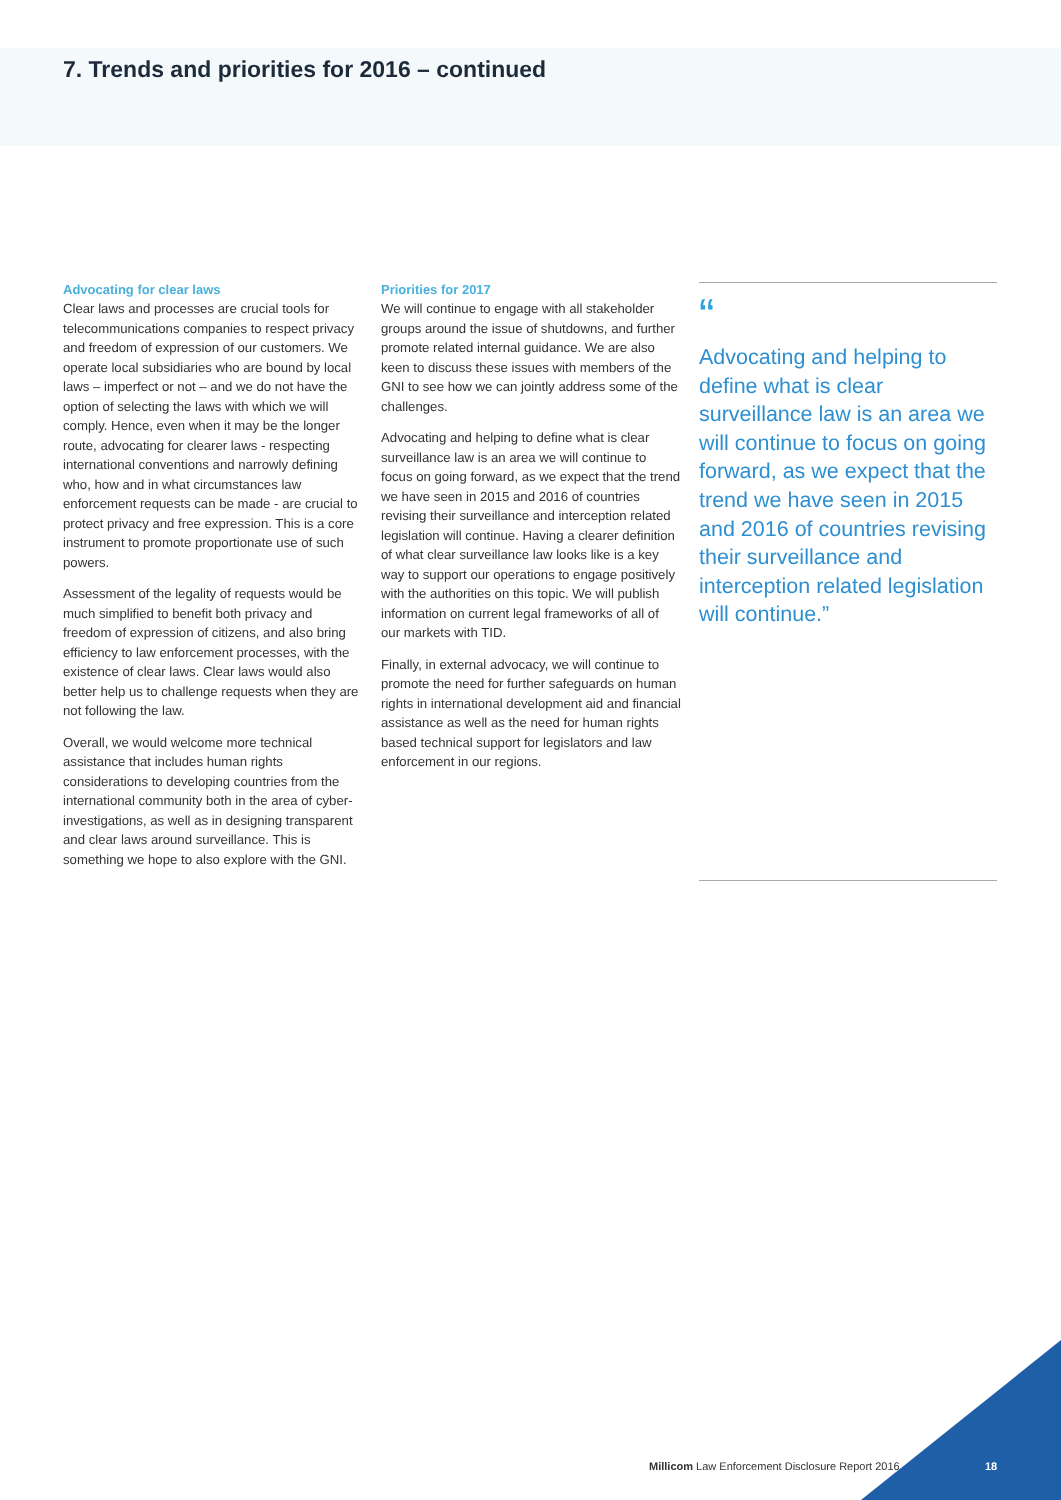7. Trends and priorities for 2016 – continued
Advocating for clear laws
Clear laws and processes are crucial tools for telecommunications companies to respect privacy and freedom of expression of our customers. We operate local subsidiaries who are bound by local laws – imperfect or not – and we do not have the option of selecting the laws with which we will comply. Hence, even when it may be the longer route, advocating for clearer laws - respecting international conventions and narrowly defining who, how and in what circumstances law enforcement requests can be made - are crucial to protect privacy and free expression. This is a core instrument to promote proportionate use of such powers.
Assessment of the legality of requests would be much simplified to benefit both privacy and freedom of expression of citizens, and also bring efficiency to law enforcement processes, with the existence of clear laws. Clear laws would also better help us to challenge requests when they are not following the law.
Overall, we would welcome more technical assistance that includes human rights considerations to developing countries from the international community both in the area of cyber-investigations, as well as in designing transparent and clear laws around surveillance. This is something we hope to also explore with the GNI.
Priorities for 2017
We will continue to engage with all stakeholder groups around the issue of shutdowns, and further promote related internal guidance. We are also keen to discuss these issues with members of the GNI to see how we can jointly address some of the challenges.
Advocating and helping to define what is clear surveillance law is an area we will continue to focus on going forward, as we expect that the trend we have seen in 2015 and 2016 of countries revising their surveillance and interception related legislation will continue. Having a clearer definition of what clear surveillance law looks like is a key way to support our operations to engage positively with the authorities on this topic. We will publish information on current legal frameworks of all of our markets with TID.
Finally, in external advocacy, we will continue to promote the need for further safeguards on human rights in international development aid and financial assistance as well as the need for human rights based technical support for legislators and law enforcement in our regions.
“
Advocating and helping to define what is clear surveillance law is an area we will continue to focus on going forward, as we expect that the trend we have seen in 2015 and 2016 of countries revising their surveillance and interception related legislation will continue.”
Millicom Law Enforcement Disclosure Report 2016
18